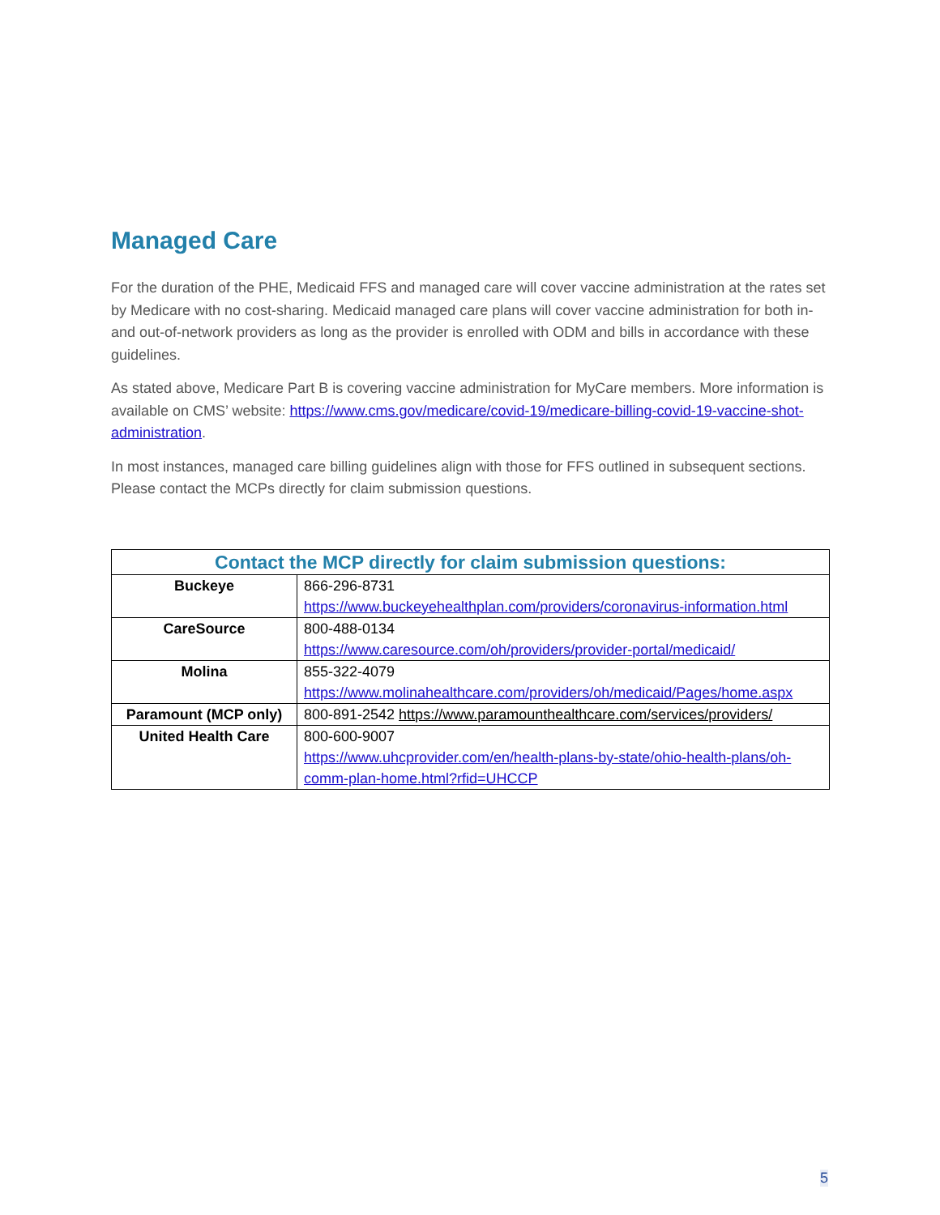Managed Care
For the duration of the PHE, Medicaid FFS and managed care will cover vaccine administration at the rates set by Medicare with no cost-sharing. Medicaid managed care plans will cover vaccine administration for both in- and out-of-network providers as long as the provider is enrolled with ODM and bills in accordance with these guidelines.
As stated above, Medicare Part B is covering vaccine administration for MyCare members. More information is available on CMS’ website: https://www.cms.gov/medicare/covid-19/medicare-billing-covid-19-vaccine-shot-administration.
In most instances, managed care billing guidelines align with those for FFS outlined in subsequent sections. Please contact the MCPs directly for claim submission questions.
| Contact the MCP directly for claim submission questions: | |
| --- | --- |
| Buckeye | 866-296-8731 https://www.buckeyehealthplan.com/providers/coronavirus-information.html |
| CareSource | 800-488-0134 https://www.caresource.com/oh/providers/provider-portal/medicaid/ |
| Molina | 855-322-4079 https://www.molinahealthcare.com/providers/oh/medicaid/Pages/home.aspx |
| Paramount (MCP only) | 800-891-2542 https://www.paramounthealthcare.com/services/providers/ |
| United Health Care | 800-600-9007 https://www.uhcprovider.com/en/health-plans-by-state/ohio-health-plans/oh-comm-plan-home.html?rfid=UHCCP |
5